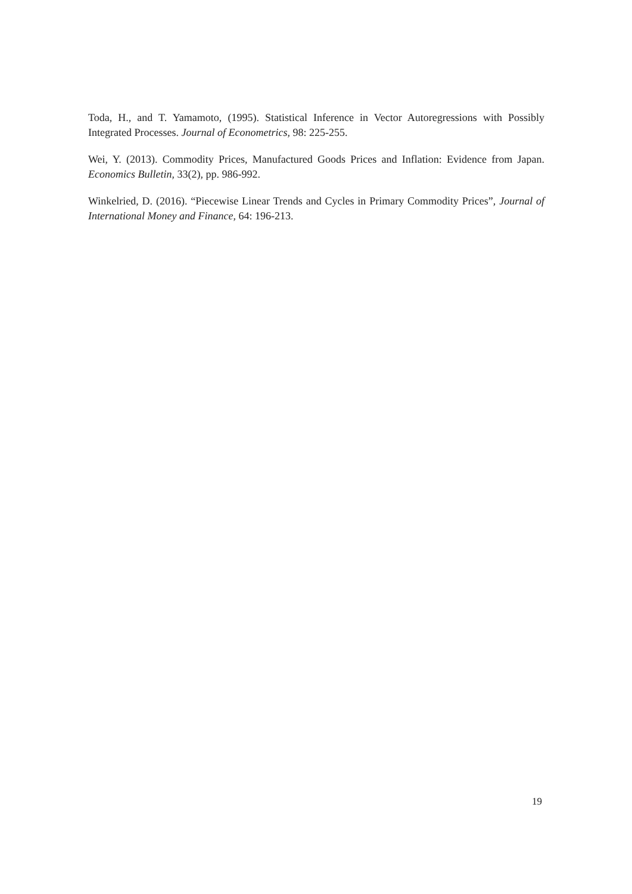Toda, H., and T. Yamamoto, (1995). Statistical Inference in Vector Autoregressions with Possibly Integrated Processes. Journal of Econometrics, 98: 225-255.
Wei, Y. (2013). Commodity Prices, Manufactured Goods Prices and Inflation: Evidence from Japan. Economics Bulletin, 33(2), pp. 986-992.
Winkelried, D. (2016). “Piecewise Linear Trends and Cycles in Primary Commodity Prices”, Journal of International Money and Finance, 64: 196-213.
19